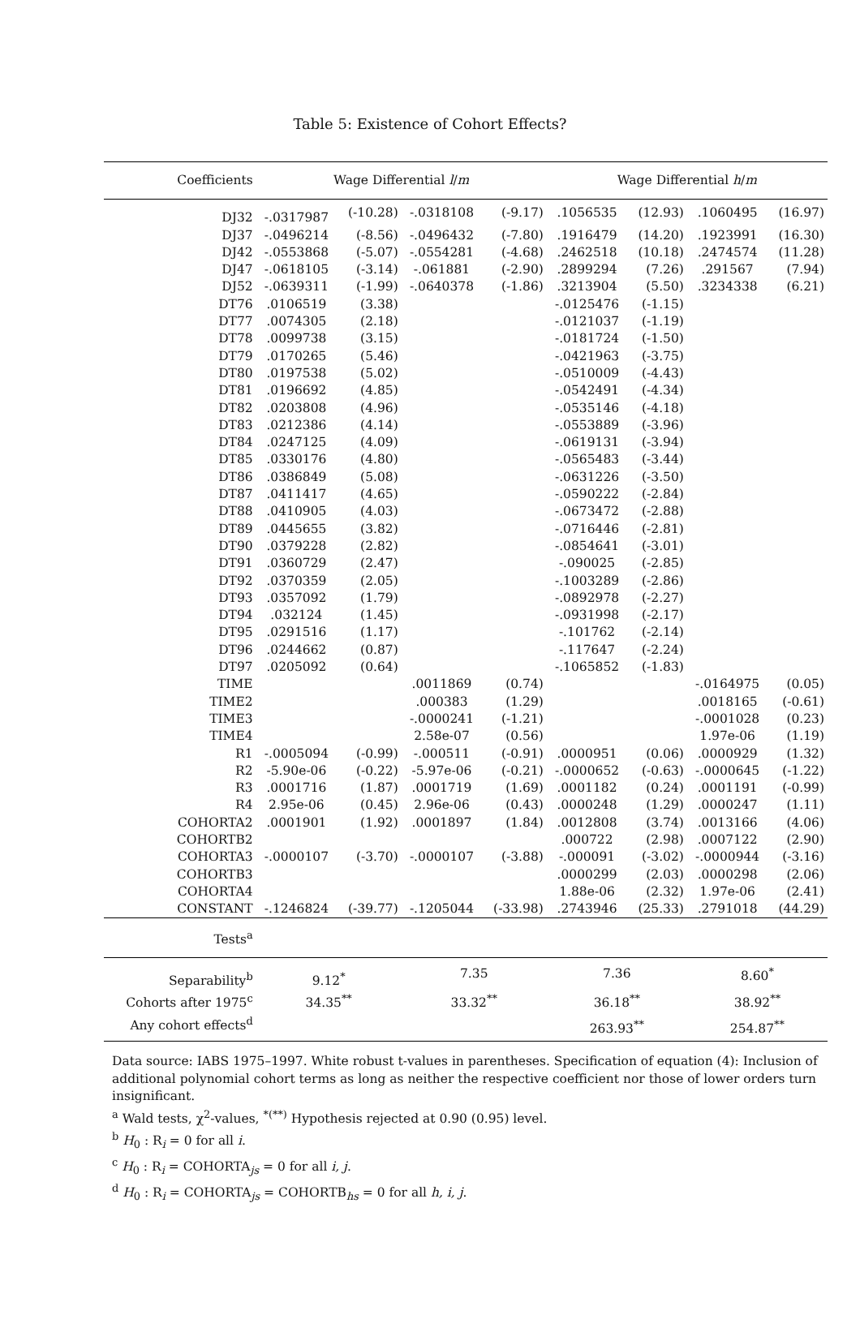Table 5: Existence of Cohort Effects?
| Coefficients | Wage Differential l / m | | | | Wage Differential h / m | | | |
| --- | --- | --- | --- | --- | --- | --- | --- | --- |
| DJ32 | -.0317987 | (-10.28) | -.0318108 | (-9.17) | .1056535 | (12.93) | .1060495 | (16.97) |
| DJ37 | -.0496214 | (-8.56) | -.0496432 | (-7.80) | .1916479 | (14.20) | .1923991 | (16.30) |
| DJ42 | -.0553868 | (-5.07) | -.0554281 | (-4.68) | .2462518 | (10.18) | .2474574 | (11.28) |
| DJ47 | -.0618105 | (-3.14) | -.061881 | (-2.90) | .2899294 | (7.26) | .291567 | (7.94) |
| DJ52 | -.0639311 | (-1.99) | -.0640378 | (-1.86) | .3213904 | (5.50) | .3234338 | (6.21) |
| DT76 | .0106519 | (3.38) | | | -.0125476 | (-1.15) | | |
| DT77 | .0074305 | (2.18) | | | -.0121037 | (-1.19) | | |
| DT78 | .0099738 | (3.15) | | | -.0181724 | (-1.50) | | |
| DT79 | .0170265 | (5.46) | | | -.0421963 | (-3.75) | | |
| DT80 | .0197538 | (5.02) | | | -.0510009 | (-4.43) | | |
| DT81 | .0196692 | (4.85) | | | -.0542491 | (-4.34) | | |
| DT82 | .0203808 | (4.96) | | | -.0535146 | (-4.18) | | |
| DT83 | .0212386 | (4.14) | | | -.0553889 | (-3.96) | | |
| DT84 | .0247125 | (4.09) | | | -.0619131 | (-3.94) | | |
| DT85 | .0330176 | (4.80) | | | -.0565483 | (-3.44) | | |
| DT86 | .0386849 | (5.08) | | | -.0631226 | (-3.50) | | |
| DT87 | .0411417 | (4.65) | | | -.0590222 | (-2.84) | | |
| DT88 | .0410905 | (4.03) | | | -.0673472 | (-2.88) | | |
| DT89 | .0445655 | (3.82) | | | -.0716446 | (-2.81) | | |
| DT90 | .0379228 | (2.82) | | | -.0854641 | (-3.01) | | |
| DT91 | .0360729 | (2.47) | | | -.090025 | (-2.85) | | |
| DT92 | .0370359 | (2.05) | | | -.1003289 | (-2.86) | | |
| DT93 | .0357092 | (1.79) | | | -.0892978 | (-2.27) | | |
| DT94 | .032124 | (1.45) | | | -.0931998 | (-2.17) | | |
| DT95 | .0291516 | (1.17) | | | -.101762 | (-2.14) | | |
| DT96 | .0244662 | (0.87) | | | -.117647 | (-2.24) | | |
| DT97 | .0205092 | (0.64) | | | -.1065852 | (-1.83) | | |
| TIME | | | .0011869 | (0.74) | | | -.0164975 | (0.05) |
| TIME2 | | | .000383 | (1.29) | | | .0018165 | (-0.61) |
| TIME3 | | | -.0000241 | (-1.21) | | | -.0001028 | (0.23) |
| TIME4 | | | 2.58e-07 | (0.56) | | | 1.97e-06 | (1.19) |
| R1 | -.0005094 | (-0.99) | -.000511 | (-0.91) | .0000951 | (0.06) | .0000929 | (1.32) |
| R2 | -5.90e-06 | (-0.22) | -5.97e-06 | (-0.21) | -.0000652 | (-0.63) | -.0000645 | (-1.22) |
| R3 | .0001716 | (1.87) | .0001719 | (1.69) | .0001182 | (0.24) | .0001191 | (-0.99) |
| R4 | 2.95e-06 | (0.45) | 2.96e-06 | (0.43) | .0000248 | (1.29) | .0000247 | (1.11) |
| COHORTA2 | .0001901 | (1.92) | .0001897 | (1.84) | .0012808 | (3.74) | .0013166 | (4.06) |
| COHORTB2 | | | | | .000722 | (2.98) | .0007122 | (2.90) |
| COHORTA3 | -.0000107 | (-3.70) | -.0000107 | (-3.88) | -.000091 | (-3.02) | -.0000944 | (-3.16) |
| COHORTB3 | | | | | .0000299 | (2.03) | .0000298 | (2.06) |
| COHORTA4 | | | | | 1.88e-06 | (2.32) | 1.97e-06 | (2.41) |
| CONSTANT | -.1246824 | (-39.77) | -.1205044 | (-33.98) | .2743946 | (25.33) | .2791018 | (44.29) |
| Tests<sup>a</sup> | | | | | | | | |
| Separability<sup>b</sup> | 9.12<sup>*</sup> | | 7.35 | | 7.36 | | 8.60<sup>*</sup> | |
| Cohorts after 1975<sup>c</sup> | 34.35<sup>**</sup> | | 33.32<sup>**</sup> | | 36.18<sup>**</sup> | | 38.92<sup>**</sup> | |
| Any cohort effects<sup>d</sup> | | | | | 263.93<sup>**</sup> | | 254.87<sup>**</sup> | |
Data source: IABS 1975–1997. White robust t-values in parentheses. Specification of equation (4): Inclusion of additional polynomial cohort terms as long as neither the respective coefficient nor those of lower orders turn insignificant.
<sup>a</sup> Wald tests, χ<sup>2</sup>-values, <sup>*(**)</sup> Hypothesis rejected at 0.90 (0.95) level.
<sup>b</sup> H<sub>0</sub> : R<sub>i</sub> = 0 for all i.
<sup>c</sup> H<sub>0</sub> : R<sub>i</sub> = COHORTA<sub>js</sub> = 0 for all i, j.
<sup>d</sup> H<sub>0</sub> : R<sub>i</sub> = COHORTA<sub>js</sub> = COHORTB<sub>hs</sub> = 0 for all h, i, j.